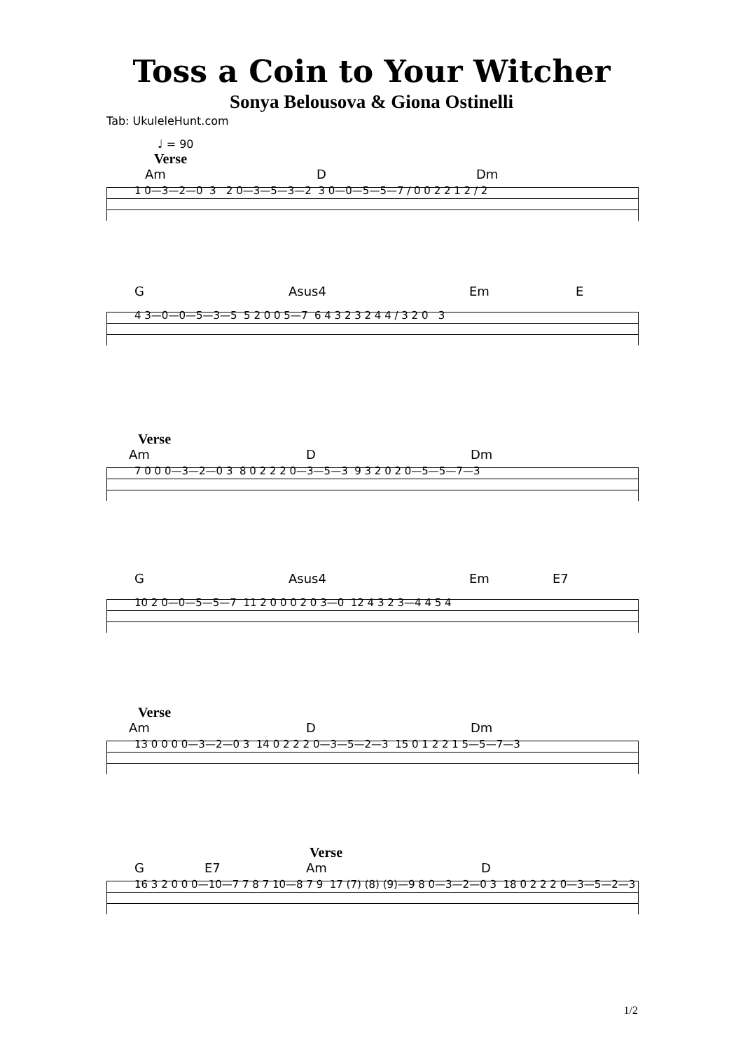Toss a Coin to Your Witcher
Sonya Belousova & Giona Ostinelli
Tab: UkuleleHunt.com
♩ = 90
Verse
Am D Dm
1 0—3—2—0 3 2 0—3—5—3—2 3 0—0—5—5—7 / 0 0 2 2 1 2 / 2
G Asus4 Em E
4 3—0—0—5—3—5 5 2 0 0 5—7 6 4 3 2 3 2 4 4 / 3 2 0 3
Verse
Am D Dm
7 0 0 0—3—2—0 3 8 0 2 2 2 0—3—5—3 9 3 2 0 2 0—5—5—7—3
G Asus4 Em E7
10 2 0—0—5—5—7 11 2 0 0 0 2 0 3—0 12 4 3 2 3—4 4 5 4
Verse
Am D Dm
13 0 0 0 0—3—2—0 3 14 0 2 2 2 0—3—5—2—3 15 0 1 2 2 1 5—5—7—3
Verse
G E7 Am D
16 3 2 0 0 0—10—7 7 8 7 10—8 7 9 17 (7) (8) (9)—9 8 0—3—2—0 3 18 0 2 2 2 0—3—5—2—3
1/2